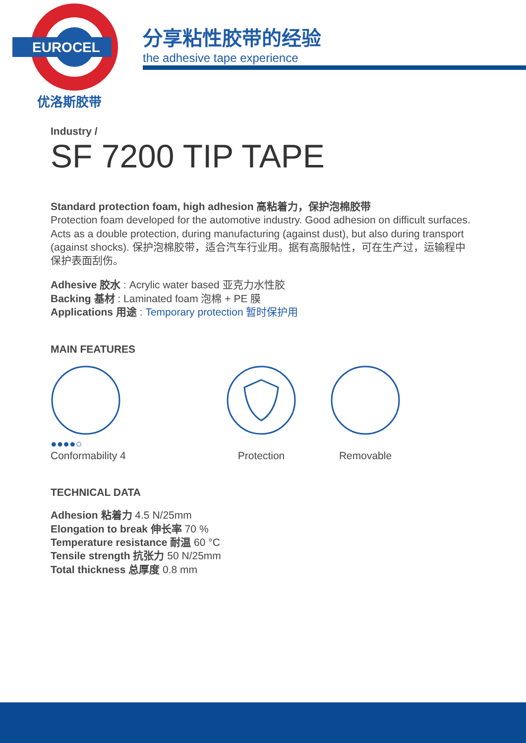EUROCEL
优洛斯胶带
分享粘性胶带的经验
the adhesive tape experience
Industry /
SF 7200 TIP TAPE
Standard protection foam, high adhesion 高粘着力，保护泡棉胶带
Protection foam developed for the automotive industry. Good adhesion on difficult surfaces. Acts as a double protection, during manufacturing (against dust), but also during transport (against shocks). 保护泡棉胶带，适合汽车行业用。据有高服帖性，可在生产过，运输程中保护表面刮伤。
Adhesive 胶水 : Acrylic water based 亚克力水性胶
Backing 基材 : Laminated foam 泡棉 + PE 膜
Applications 用途 : Temporary protection 暂时保护用
MAIN FEATURES
●●●●○
Conformability 4
Protection
Removable
TECHNICAL DATA
Adhesion 粘着力 4.5 N/25mm
Elongation to break 伸长率 70 %
Temperature resistance 耐温 60 °C
Tensile strength 抗张力 50 N/25mm
Total thickness 总厚度 0.8 mm